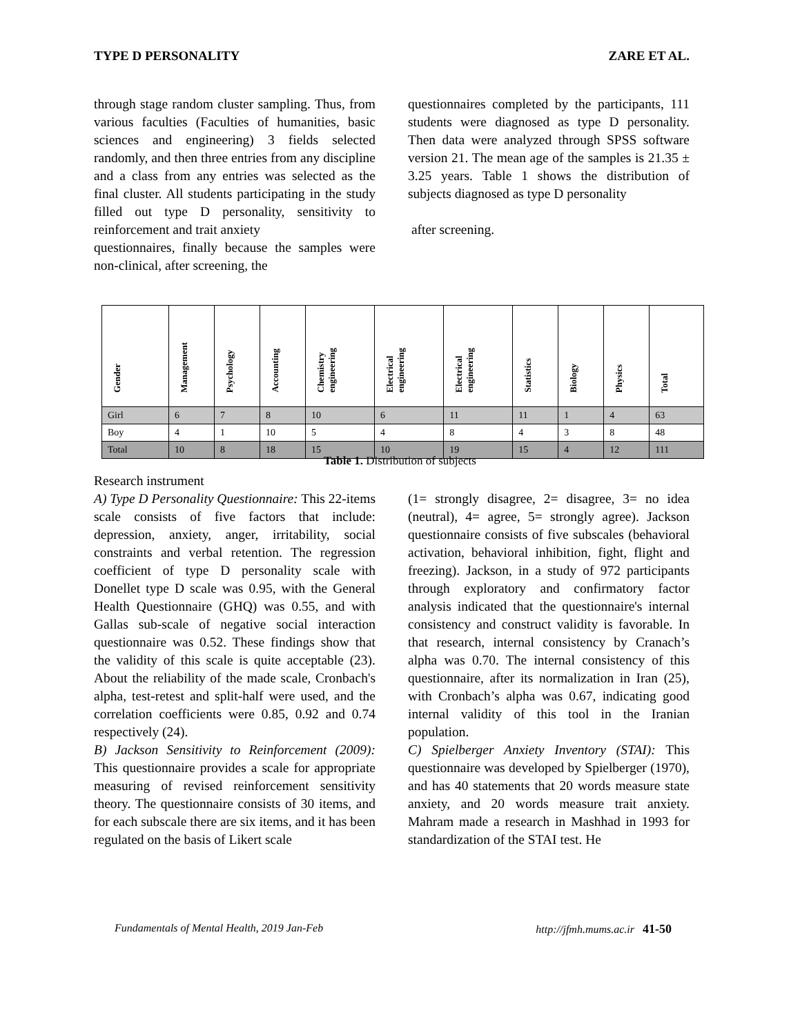TYPE D PERSONALITY ZARE ET AL.
through stage random cluster sampling. Thus, from various faculties (Faculties of humanities, basic sciences and engineering) 3 fields selected randomly, and then three entries from any discipline and a class from any entries was selected as the final cluster. All students participating in the study filled out type D personality, sensitivity to reinforcement and trait anxiety
questionnaires, finally because the samples were non-clinical, after screening, the
questionnaires completed by the participants, 111 students were diagnosed as type D personality. Then data were analyzed through SPSS software version 21. The mean age of the samples is 21.35 ± 3.25 years. Table 1 shows the distribution of subjects diagnosed as type D personality
after screening.
| Gender | Management | Psychology | Accounting | Chemistry engineering | Electrical engineering | Electrical engineering | Statistics | Biology | Physics | Total |
| --- | --- | --- | --- | --- | --- | --- | --- | --- | --- | --- |
| Girl | 6 | 7 | 8 | 10 | 6 | 11 | 11 | 1 | 4 | 63 |
| Boy | 4 | 1 | 10 | 5 | 4 | 8 | 4 | 3 | 8 | 48 |
| Total | 10 | 8 | 18 | 15 | 10 | 19 | 15 | 4 | 12 | 111 |
Table 1. Distribution of subjects
Research instrument
A) Type D Personality Questionnaire: This 22-items scale consists of five factors that include: depression, anxiety, anger, irritability, social constraints and verbal retention. The regression coefficient of type D personality scale with Donellet type D scale was 0.95, with the General Health Questionnaire (GHQ) was 0.55, and with Gallas sub-scale of negative social interaction questionnaire was 0.52. These findings show that the validity of this scale is quite acceptable (23). About the reliability of the made scale, Cronbach's alpha, test-retest and split-half were used, and the correlation coefficients were 0.85, 0.92 and 0.74 respectively (24).
B) Jackson Sensitivity to Reinforcement (2009): This questionnaire provides a scale for appropriate measuring of revised reinforcement sensitivity theory. The questionnaire consists of 30 items, and for each subscale there are six items, and it has been regulated on the basis of Likert scale
(1= strongly disagree, 2= disagree, 3= no idea (neutral), 4= agree, 5= strongly agree). Jackson questionnaire consists of five subscales (behavioral activation, behavioral inhibition, fight, flight and freezing). Jackson, in a study of 972 participants through exploratory and confirmatory factor analysis indicated that the questionnaire's internal consistency and construct validity is favorable. In that research, internal consistency by Cranach’s alpha was 0.70. The internal consistency of this questionnaire, after its normalization in Iran (25), with Cronbach’s alpha was 0.67, indicating good internal validity of this tool in the Iranian population.
C) Spielberger Anxiety Inventory (STAI): This questionnaire was developed by Spielberger (1970), and has 40 statements that 20 words measure state anxiety, and 20 words measure trait anxiety. Mahram made a research in Mashhad in 1993 for standardization of the STAI test. He
Fundamentals of Mental Health, 2019 Jan-Feb http://jfmh.mums.ac.ir 41-50